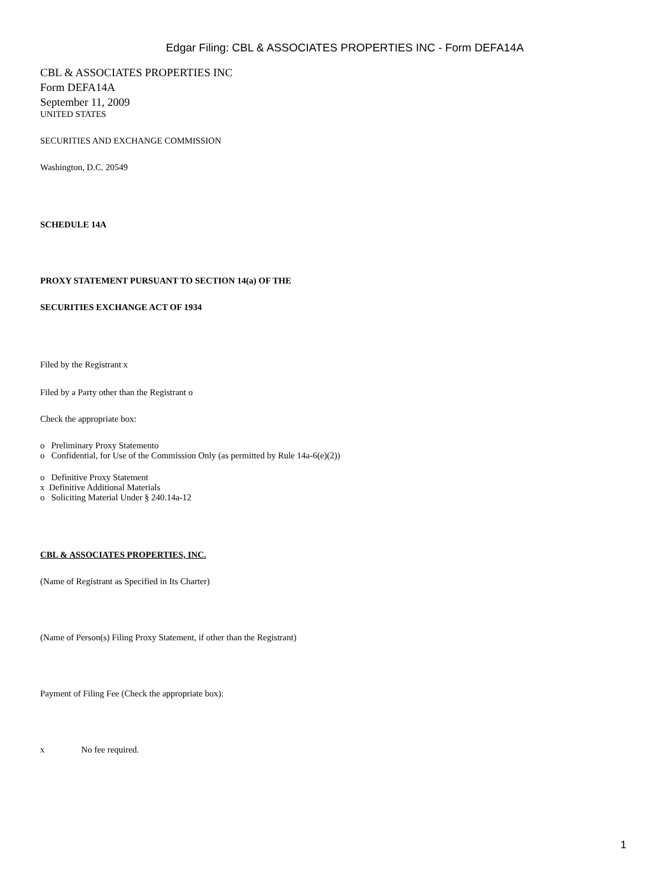Edgar Filing: CBL & ASSOCIATES PROPERTIES INC - Form DEFA14A
CBL & ASSOCIATES PROPERTIES INC
Form DEFA14A
September 11, 2009
UNITED STATES
SECURITIES AND EXCHANGE COMMISSION
Washington, D.C. 20549
SCHEDULE 14A
PROXY STATEMENT PURSUANT TO SECTION 14(a) OF THE
SECURITIES EXCHANGE ACT OF 1934
Filed by the Registrant x
Filed by a Party other than the Registrant o
Check the appropriate box:
o Preliminary Proxy Statemento
o Confidential, for Use of the Commission Only (as permitted by Rule 14a-6(e)(2))
o Definitive Proxy Statement
x Definitive Additional Materials
o Soliciting Material Under § 240.14a-12
CBL & ASSOCIATES PROPERTIES, INC.
(Name of Registrant as Specified in Its Charter)
(Name of Person(s) Filing Proxy Statement, if other than the Registrant)
Payment of Filing Fee (Check the appropriate box):
x No fee required.
1